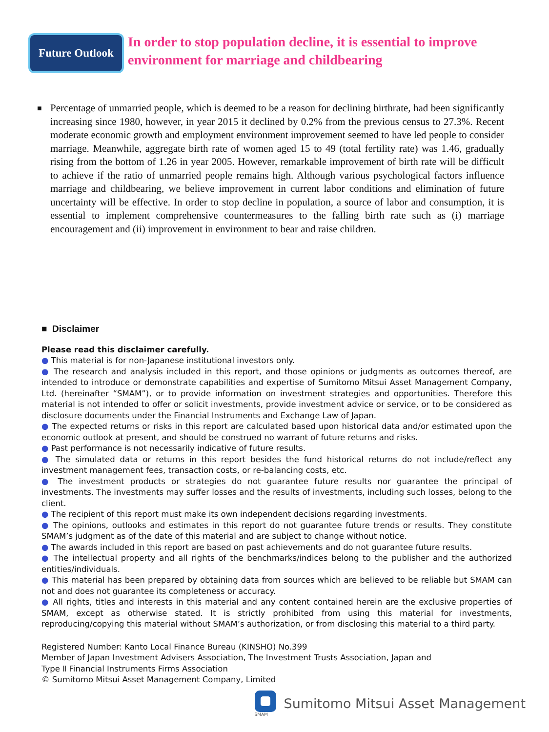Future Outlook
In order to stop population decline, it is essential to improve
environment for marriage and childbearing
■
Percentage of unmarried people, which is deemed to be a reason for declining birthrate, had been significantly increasing since 1980, however, in year 2015 it declined by 0.2% from the previous census to 27.3%. Recent moderate economic growth and employment environment improvement seemed to have led people to consider marriage. Meanwhile, aggregate birth rate of women aged 15 to 49 (total fertility rate) was 1.46, gradually rising from the bottom of 1.26 in year 2005. However, remarkable improvement of birth rate will be difficult to achieve if the ratio of unmarried people remains high. Although various psychological factors influence marriage and childbearing, we believe improvement in current labor conditions and elimination of future uncertainty will be effective. In order to stop decline in population, a source of labor and consumption, it is essential to implement comprehensive countermeasures to the falling birth rate such as (i) marriage encouragement and (ii) improvement in environment to bear and raise children.
■ Disclaimer
Please read this disclaimer carefully.
● This material is for non-Japanese institutional investors only.
● The research and analysis included in this report, and those opinions or judgments as outcomes thereof, are intended to introduce or demonstrate capabilities and expertise of Sumitomo Mitsui Asset Management Company, Ltd. (hereinafter “SMAM”), or to provide information on investment strategies and opportunities. Therefore this material is not intended to offer or solicit investments, provide investment advice or service, or to be considered as disclosure documents under the Financial Instruments and Exchange Law of Japan.
● The expected returns or risks in this report are calculated based upon historical data and/or estimated upon the economic outlook at present, and should be construed no warrant of future returns and risks.
● Past performance is not necessarily indicative of future results.
● The simulated data or returns in this report besides the fund historical returns do not include/reflect any investment management fees, transaction costs, or re-balancing costs, etc.
● The investment products or strategies do not guarantee future results nor guarantee the principal of investments. The investments may suffer losses and the results of investments, including such losses, belong to the client.
● The recipient of this report must make its own independent decisions regarding investments.
● The opinions, outlooks and estimates in this report do not guarantee future trends or results. They constitute SMAM’s judgment as of the date of this material and are subject to change without notice.
● The awards included in this report are based on past achievements and do not guarantee future results.
● The intellectual property and all rights of the benchmarks/indices belong to the publisher and the authorized entities/individuals.
● This material has been prepared by obtaining data from sources which are believed to be reliable but SMAM can not and does not guarantee its completeness or accuracy.
● All rights, titles and interests in this material and any content contained herein are the exclusive properties of SMAM, except as otherwise stated. It is strictly prohibited from using this material for investments, reproducing/copying this material without SMAM’s authorization, or from disclosing this material to a third party.
Registered Number: Kanto Local Finance Bureau (KINSHO) No.399
Member of Japan Investment Advisers Association, The Investment Trusts Association, Japan and
Type Ⅱ Financial Instruments Firms Association
© Sumitomo Mitsui Asset Management Company, Limited
SMAM
Sumitomo Mitsui Asset Management